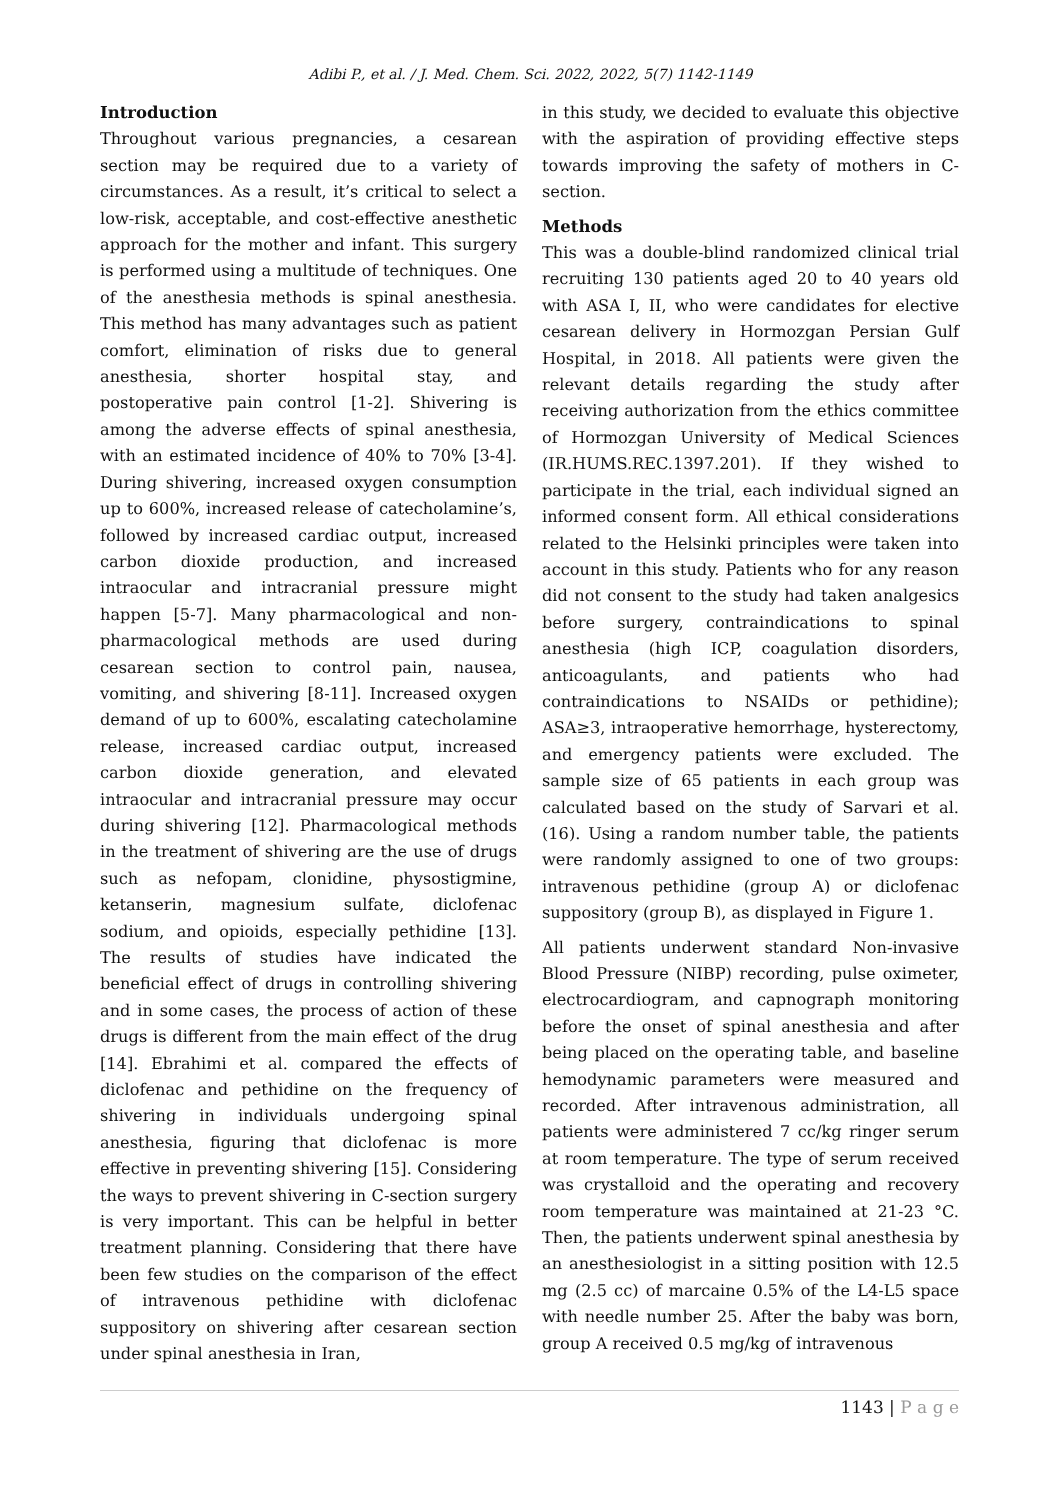Adibi P., et al. / J. Med. Chem. Sci. 2022, 2022, 5(7) 1142-1149
Introduction
Throughout various pregnancies, a cesarean section may be required due to a variety of circumstances. As a result, it’s critical to select a low-risk, acceptable, and cost-effective anesthetic approach for the mother and infant. This surgery is performed using a multitude of techniques. One of the anesthesia methods is spinal anesthesia. This method has many advantages such as patient comfort, elimination of risks due to general anesthesia, shorter hospital stay, and postoperative pain control [1-2]. Shivering is among the adverse effects of spinal anesthesia, with an estimated incidence of 40% to 70% [3-4]. During shivering, increased oxygen consumption up to 600%, increased release of catecholamine’s, followed by increased cardiac output, increased carbon dioxide production, and increased intraocular and intracranial pressure might happen [5-7]. Many pharmacological and non-pharmacological methods are used during cesarean section to control pain, nausea, vomiting, and shivering [8-11]. Increased oxygen demand of up to 600%, escalating catecholamine release, increased cardiac output, increased carbon dioxide generation, and elevated intraocular and intracranial pressure may occur during shivering [12]. Pharmacological methods in the treatment of shivering are the use of drugs such as nefopam, clonidine, physostigmine, ketanserin, magnesium sulfate, diclofenac sodium, and opioids, especially pethidine [13]. The results of studies have indicated the beneficial effect of drugs in controlling shivering and in some cases, the process of action of these drugs is different from the main effect of the drug [14]. Ebrahimi et al. compared the effects of diclofenac and pethidine on the frequency of shivering in individuals undergoing spinal anesthesia, figuring that diclofenac is more effective in preventing shivering [15]. Considering the ways to prevent shivering in C-section surgery is very important. This can be helpful in better treatment planning. Considering that there have been few studies on the comparison of the effect of intravenous pethidine with diclofenac suppository on shivering after cesarean section under spinal anesthesia in Iran,
in this study, we decided to evaluate this objective with the aspiration of providing effective steps towards improving the safety of mothers in C-section.
Methods
This was a double-blind randomized clinical trial recruiting 130 patients aged 20 to 40 years old with ASA I, II, who were candidates for elective cesarean delivery in Hormozgan Persian Gulf Hospital, in 2018. All patients were given the relevant details regarding the study after receiving authorization from the ethics committee of Hormozgan University of Medical Sciences (IR.HUMS.REC.1397.201). If they wished to participate in the trial, each individual signed an informed consent form. All ethical considerations related to the Helsinki principles were taken into account in this study. Patients who for any reason did not consent to the study had taken analgesics before surgery, contraindications to spinal anesthesia (high ICP, coagulation disorders, anticoagulants, and patients who had contraindications to NSAIDs or pethidine); ASA≥3, intraoperative hemorrhage, hysterectomy, and emergency patients were excluded. The sample size of 65 patients in each group was calculated based on the study of Sarvari et al. (16). Using a random number table, the patients were randomly assigned to one of two groups: intravenous pethidine (group A) or diclofenac suppository (group B), as displayed in Figure 1.
All patients underwent standard Non-invasive Blood Pressure (NIBP) recording, pulse oximeter, electrocardiogram, and capnograph monitoring before the onset of spinal anesthesia and after being placed on the operating table, and baseline hemodynamic parameters were measured and recorded. After intravenous administration, all patients were administered 7 cc/kg ringer serum at room temperature. The type of serum received was crystalloid and the operating and recovery room temperature was maintained at 21-23 °C. Then, the patients underwent spinal anesthesia by an anesthesiologist in a sitting position with 12.5 mg (2.5 cc) of marcaine 0.5% of the L4-L5 space with needle number 25. After the baby was born, group A received 0.5 mg/kg of intravenous
1143 | P a g e